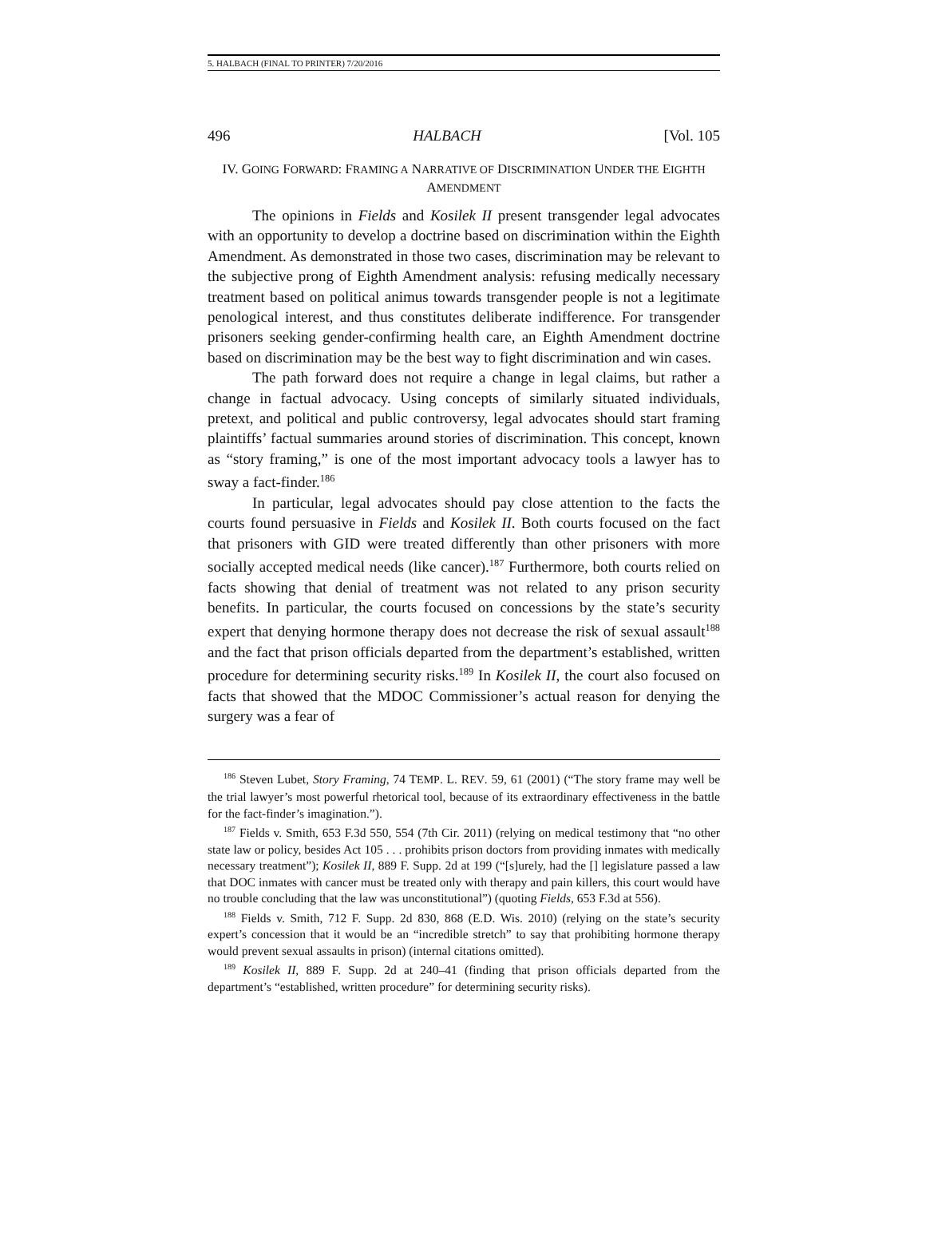5. HALBACH (FINAL TO PRINTER) 7/20/2016
496 HALBACH [Vol. 105
IV. GOING FORWARD: FRAMING A NARRATIVE OF DISCRIMINATION UNDER THE EIGHTH AMENDMENT
The opinions in Fields and Kosilek II present transgender legal advocates with an opportunity to develop a doctrine based on discrimination within the Eighth Amendment. As demonstrated in those two cases, discrimination may be relevant to the subjective prong of Eighth Amendment analysis: refusing medically necessary treatment based on political animus towards transgender people is not a legitimate penological interest, and thus constitutes deliberate indifference. For transgender prisoners seeking gender-confirming health care, an Eighth Amendment doctrine based on discrimination may be the best way to fight discrimination and win cases.
The path forward does not require a change in legal claims, but rather a change in factual advocacy. Using concepts of similarly situated individuals, pretext, and political and public controversy, legal advocates should start framing plaintiffs’ factual summaries around stories of discrimination. This concept, known as “story framing,” is one of the most important advocacy tools a lawyer has to sway a fact-finder.<sup>186</sup>
In particular, legal advocates should pay close attention to the facts the courts found persuasive in Fields and Kosilek II. Both courts focused on the fact that prisoners with GID were treated differently than other prisoners with more socially accepted medical needs (like cancer).<sup>187</sup> Furthermore, both courts relied on facts showing that denial of treatment was not related to any prison security benefits. In particular, the courts focused on concessions by the state’s security expert that denying hormone therapy does not decrease the risk of sexual assault<sup>188</sup> and the fact that prison officials departed from the department’s established, written procedure for determining security risks.<sup>189</sup> In Kosilek II, the court also focused on facts that showed that the MDOC Commissioner’s actual reason for denying the surgery was a fear of
<sup>186</sup> Steven Lubet, Story Framing, 74 TEMP. L. REV. 59, 61 (2001) (“The story frame may well be the trial lawyer’s most powerful rhetorical tool, because of its extraordinary effectiveness in the battle for the fact-finder’s imagination.”).
<sup>187</sup> Fields v. Smith, 653 F.3d 550, 554 (7th Cir. 2011) (relying on medical testimony that “no other state law or policy, besides Act 105 . . . prohibits prison doctors from providing inmates with medically necessary treatment”); Kosilek II, 889 F. Supp. 2d at 199 (“[s]urely, had the [] legislature passed a law that DOC inmates with cancer must be treated only with therapy and pain killers, this court would have no trouble concluding that the law was unconstitutional”) (quoting Fields, 653 F.3d at 556).
<sup>188</sup> Fields v. Smith, 712 F. Supp. 2d 830, 868 (E.D. Wis. 2010) (relying on the state’s security expert’s concession that it would be an “incredible stretch” to say that prohibiting hormone therapy would prevent sexual assaults in prison) (internal citations omitted).
<sup>189</sup> Kosilek II, 889 F. Supp. 2d at 240–41 (finding that prison officials departed from the department’s “established, written procedure” for determining security risks).